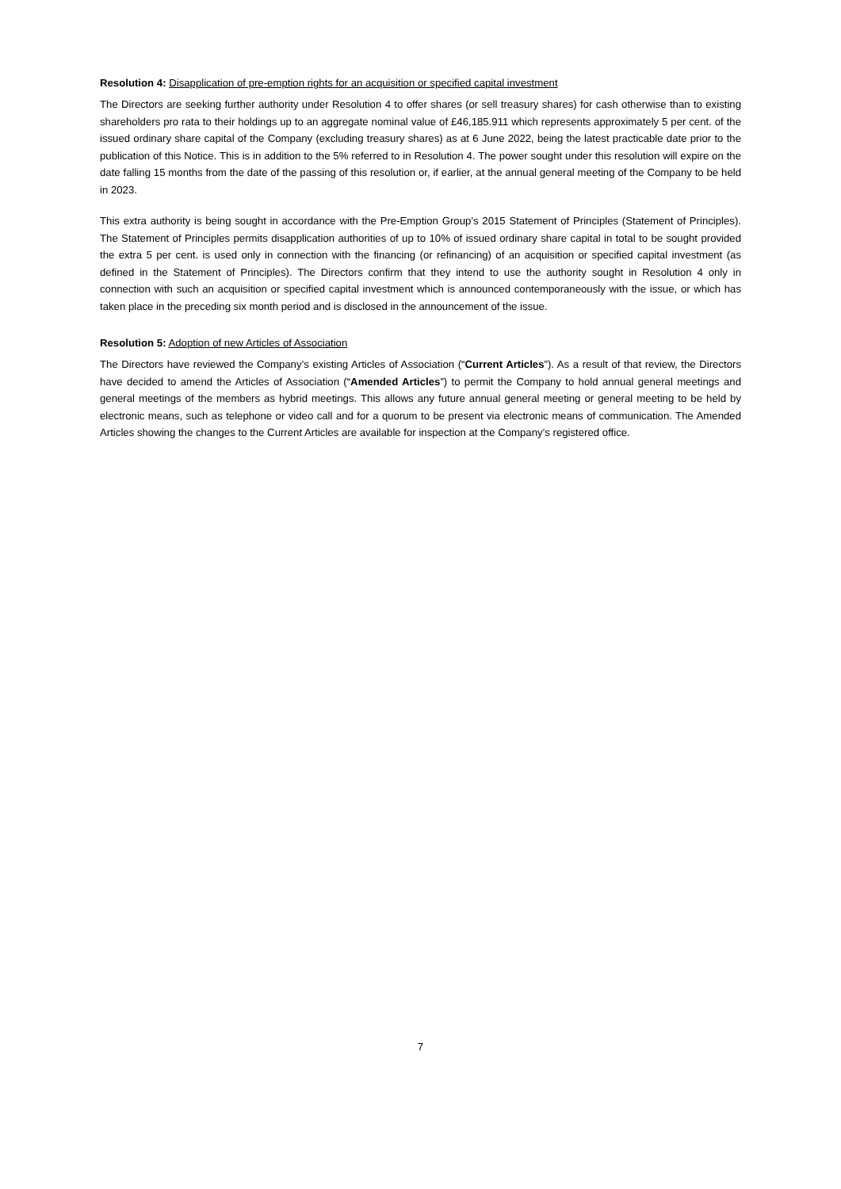Resolution 4: Disapplication of pre-emption rights for an acquisition or specified capital investment
The Directors are seeking further authority under Resolution 4 to offer shares (or sell treasury shares) for cash otherwise than to existing shareholders pro rata to their holdings up to an aggregate nominal value of £46,185.911 which represents approximately 5 per cent. of the issued ordinary share capital of the Company (excluding treasury shares) as at 6 June 2022, being the latest practicable date prior to the publication of this Notice. This is in addition to the 5% referred to in Resolution 4. The power sought under this resolution will expire on the date falling 15 months from the date of the passing of this resolution or, if earlier, at the annual general meeting of the Company to be held in 2023.
This extra authority is being sought in accordance with the Pre-Emption Group’s 2015 Statement of Principles (Statement of Principles). The Statement of Principles permits disapplication authorities of up to 10% of issued ordinary share capital in total to be sought provided the extra 5 per cent. is used only in connection with the financing (or refinancing) of an acquisition or specified capital investment (as defined in the Statement of Principles). The Directors confirm that they intend to use the authority sought in Resolution 4 only in connection with such an acquisition or specified capital investment which is announced contemporaneously with the issue, or which has taken place in the preceding six month period and is disclosed in the announcement of the issue.
Resolution 5: Adoption of new Articles of Association
The Directors have reviewed the Company’s existing Articles of Association (“Current Articles”). As a result of that review, the Directors have decided to amend the Articles of Association (“Amended Articles”) to permit the Company to hold annual general meetings and general meetings of the members as hybrid meetings. This allows any future annual general meeting or general meeting to be held by electronic means, such as telephone or video call and for a quorum to be present via electronic means of communication. The Amended Articles showing the changes to the Current Articles are available for inspection at the Company’s registered office.
7